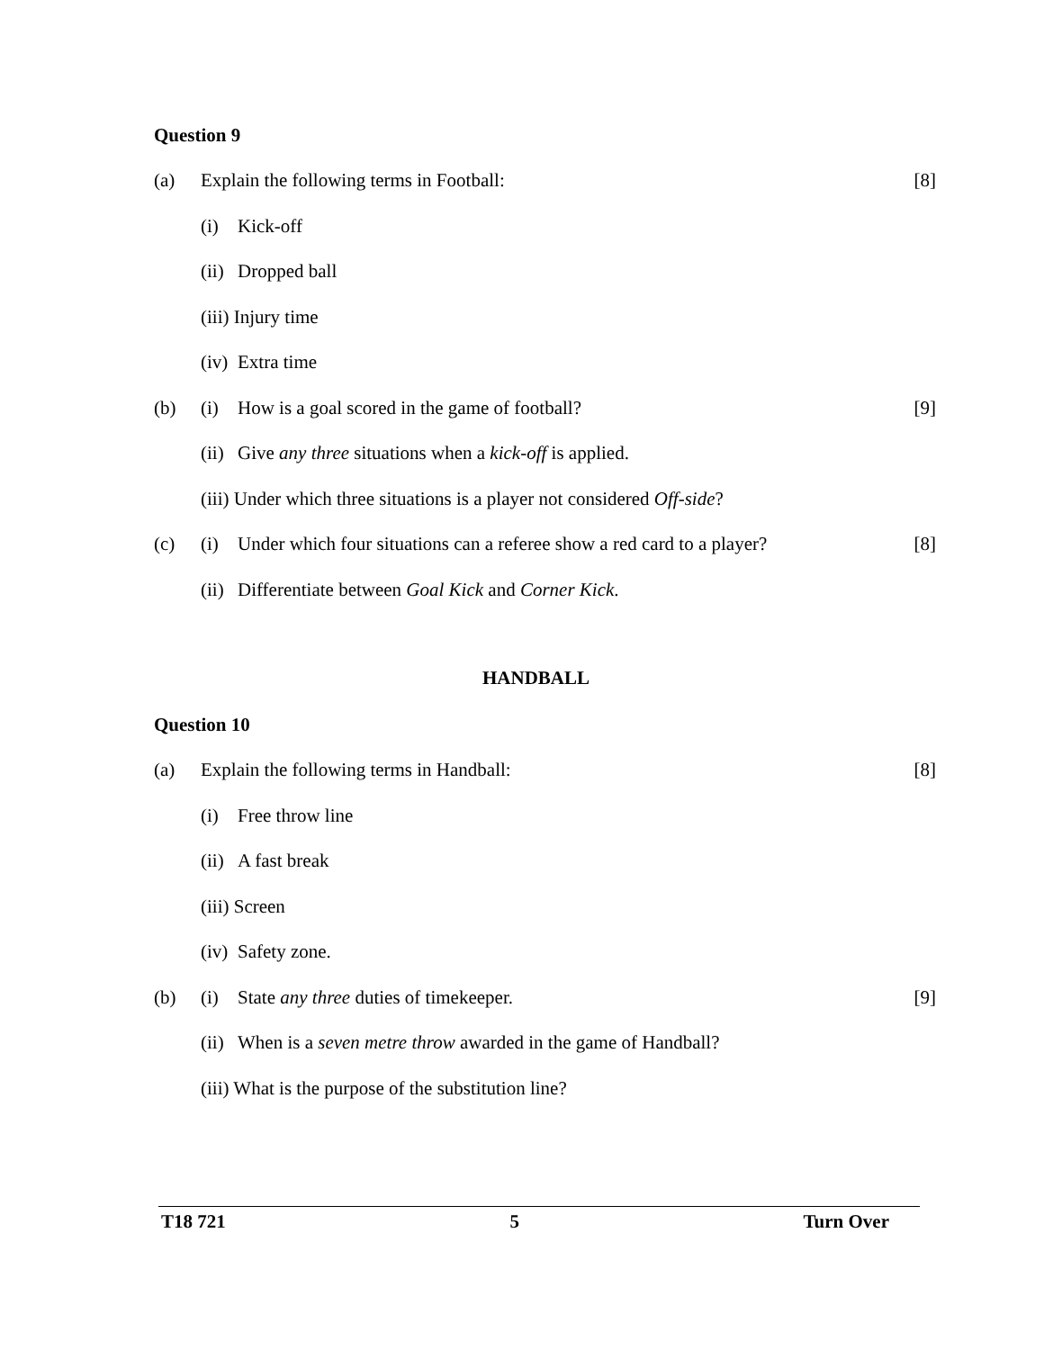Question 9
(a) Explain the following terms in Football: [8]
(i) Kick-off
(ii) Dropped ball
(iii) Injury time
(iv) Extra time
(b) (i) How is a goal scored in the game of football? [9]
(ii) Give any three situations when a kick-off is applied.
(iii) Under which three situations is a player not considered Off-side?
(c) (i) Under which four situations can a referee show a red card to a player? [8]
(ii) Differentiate between Goal Kick and Corner Kick.
HANDBALL
Question 10
(a) Explain the following terms in Handball: [8]
(i) Free throw line
(ii) A fast break
(iii) Screen
(iv) Safety zone.
(b) (i) State any three duties of timekeeper. [9]
(ii) When is a seven metre throw awarded in the game of Handball?
(iii) What is the purpose of the substitution line?
T18 721 5 Turn Over